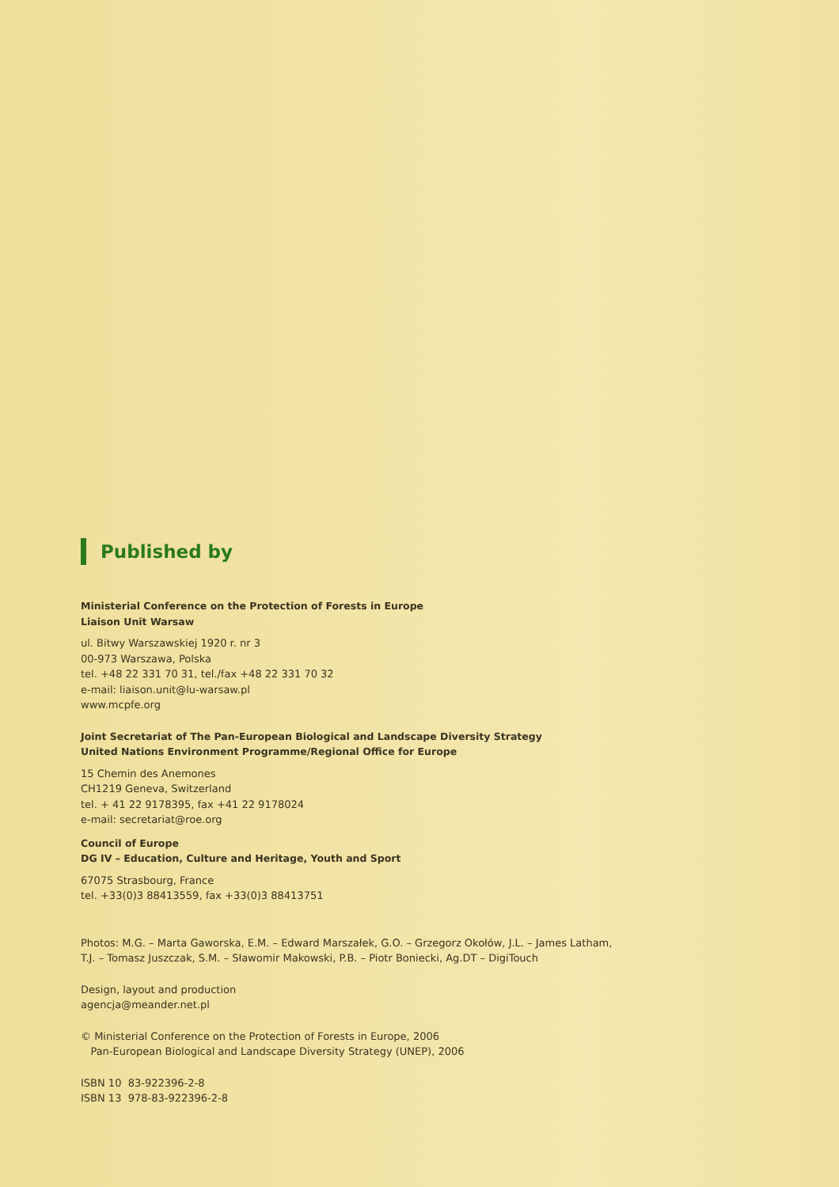Published by
Ministerial Conference on the Protection of Forests in Europe
Liaison Unit Warsaw
ul. Bitwy Warszawskiej 1920 r. nr 3
00-973 Warszawa, Polska
tel. +48 22 331 70 31, tel./fax +48 22 331 70 32
e-mail: liaison.unit@lu-warsaw.pl
www.mcpfe.org
Joint Secretariat of The Pan-European Biological and Landscape Diversity Strategy
United Nations Environment Programme/Regional Office for Europe
15 Chemin des Anemones
CH1219 Geneva, Switzerland
tel. + 41 22 9178395, fax +41 22 9178024
e-mail: secretariat@roe.org
Council of Europe
DG IV – Education, Culture and Heritage, Youth and Sport
67075 Strasbourg, France
tel. +33(0)3 88413559, fax +33(0)3 88413751
Photos: M.G. – Marta Gaworska, E.M. – Edward Marszałek, G.O. – Grzegorz Okołów, J.L. – James Latham,
T.J. – Tomasz Juszczak, S.M. – Sławomir Makowski, P.B. – Piotr Boniecki, Ag.DT – DigiTouch
Design, layout and production
agencja@meander.net.pl
© Ministerial Conference on the Protection of Forests in Europe, 2006
Pan-European Biological and Landscape Diversity Strategy (UNEP), 2006
ISBN 10 83-922396-2-8
ISBN 13 978-83-922396-2-8